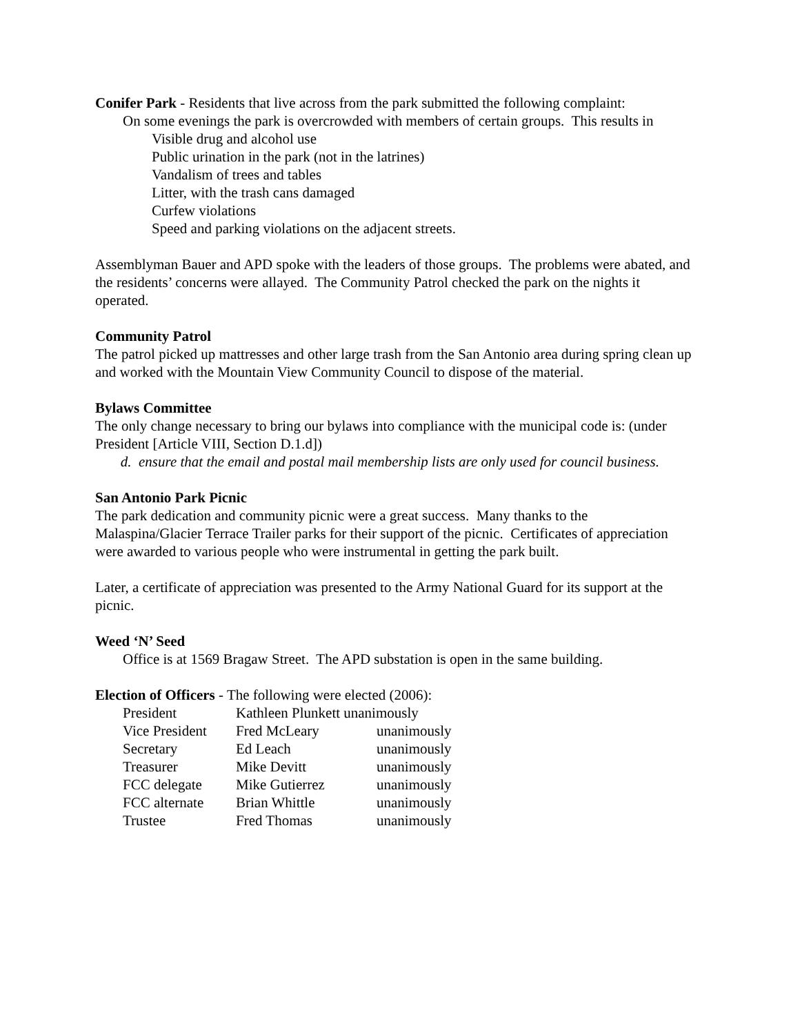Conifer Park - Residents that live across from the park submitted the following complaint:
On some evenings the park is overcrowded with members of certain groups. This results in
Visible drug and alcohol use
Public urination in the park (not in the latrines)
Vandalism of trees and tables
Litter, with the trash cans damaged
Curfew violations
Speed and parking violations on the adjacent streets.
Assemblyman Bauer and APD spoke with the leaders of those groups. The problems were abated, and the residents’ concerns were allayed. The Community Patrol checked the park on the nights it operated.
Community Patrol
The patrol picked up mattresses and other large trash from the San Antonio area during spring clean up and worked with the Mountain View Community Council to dispose of the material.
Bylaws Committee
The only change necessary to bring our bylaws into compliance with the municipal code is: (under President [Article VIII, Section D.1.d])
d. ensure that the email and postal mail membership lists are only used for council business.
San Antonio Park Picnic
The park dedication and community picnic were a great success. Many thanks to the Malaspina/Glacier Terrace Trailer parks for their support of the picnic. Certificates of appreciation were awarded to various people who were instrumental in getting the park built.
Later, a certificate of appreciation was presented to the Army National Guard for its support at the picnic.
Weed ‘N’ Seed
Office is at 1569 Bragaw Street. The APD substation is open in the same building.
Election of Officers - The following were elected (2006):
| President | Kathleen Plunkett unanimously | |
| Vice President | Fred McLeary | unanimously |
| Secretary | Ed Leach | unanimously |
| Treasurer | Mike Devitt | unanimously |
| FCC delegate | Mike Gutierrez | unanimously |
| FCC alternate | Brian Whittle | unanimously |
| Trustee | Fred Thomas | unanimously |